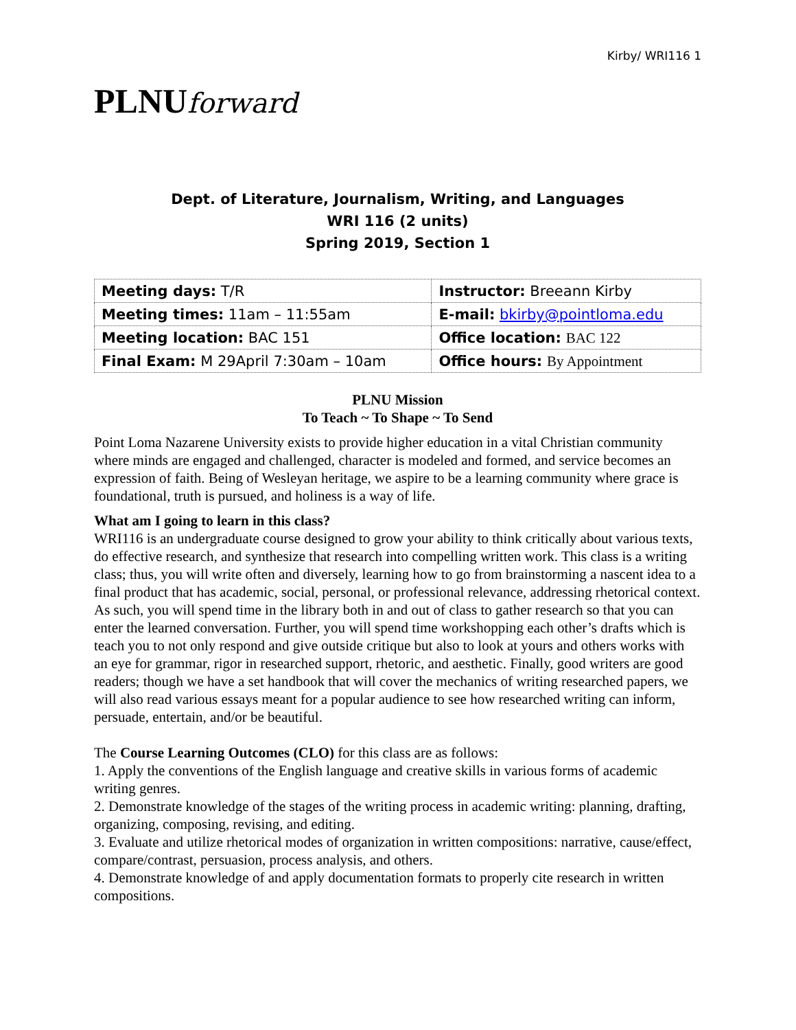Kirby/ WRI116 1
PLNUforward
Dept. of Literature, Journalism, Writing, and Languages
WRI 116 (2 units)
Spring 2019, Section 1
| Meeting days: T/R | Instructor: Breeann Kirby |
| Meeting times: 11am – 11:55am | E-mail: bkirby@pointloma.edu |
| Meeting location: BAC 151 | Office location: BAC 122 |
| Final Exam: M 29April 7:30am – 10am | Office hours: By Appointment |
PLNU Mission
To Teach ~ To Shape ~ To Send
Point Loma Nazarene University exists to provide higher education in a vital Christian community where minds are engaged and challenged, character is modeled and formed, and service becomes an expression of faith. Being of Wesleyan heritage, we aspire to be a learning community where grace is foundational, truth is pursued, and holiness is a way of life.
What am I going to learn in this class?
WRI116 is an undergraduate course designed to grow your ability to think critically about various texts, do effective research, and synthesize that research into compelling written work. This class is a writing class; thus, you will write often and diversely, learning how to go from brainstorming a nascent idea to a final product that has academic, social, personal, or professional relevance, addressing rhetorical context. As such, you will spend time in the library both in and out of class to gather research so that you can enter the learned conversation. Further, you will spend time workshopping each other’s drafts which is teach you to not only respond and give outside critique but also to look at yours and others works with an eye for grammar, rigor in researched support, rhetoric, and aesthetic. Finally, good writers are good readers; though we have a set handbook that will cover the mechanics of writing researched papers, we will also read various essays meant for a popular audience to see how researched writing can inform, persuade, entertain, and/or be beautiful.
The Course Learning Outcomes (CLO) for this class are as follows:
1. Apply the conventions of the English language and creative skills in various forms of academic writing genres.
2. Demonstrate knowledge of the stages of the writing process in academic writing: planning, drafting, organizing, composing, revising, and editing.
3. Evaluate and utilize rhetorical modes of organization in written compositions: narrative, cause/effect, compare/contrast, persuasion, process analysis, and others.
4. Demonstrate knowledge of and apply documentation formats to properly cite research in written compositions.